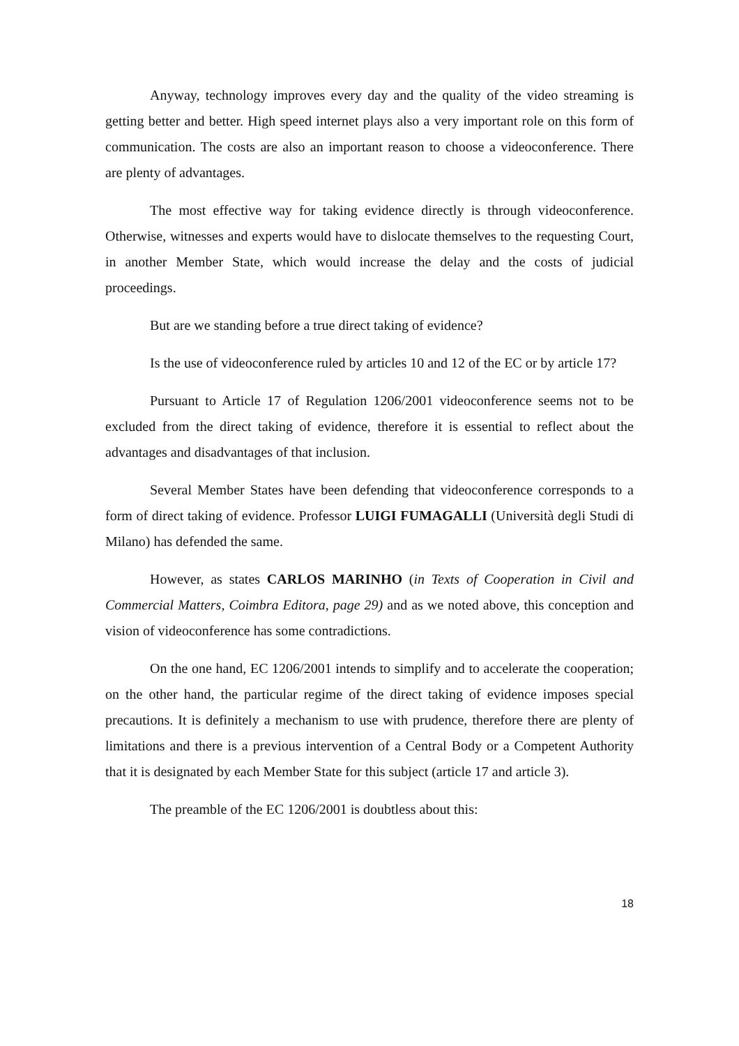Anyway, technology improves every day and the quality of the video streaming is getting better and better. High speed internet plays also a very important role on this form of communication. The costs are also an important reason to choose a videoconference. There are plenty of advantages.
The most effective way for taking evidence directly is through videoconference. Otherwise, witnesses and experts would have to dislocate themselves to the requesting Court, in another Member State, which would increase the delay and the costs of judicial proceedings.
But are we standing before a true direct taking of evidence?
Is the use of videoconference ruled by articles 10 and 12 of the EC or by article 17?
Pursuant to Article 17 of Regulation 1206/2001 videoconference seems not to be excluded from the direct taking of evidence, therefore it is essential to reflect about the advantages and disadvantages of that inclusion.
Several Member States have been defending that videoconference corresponds to a form of direct taking of evidence. Professor LUIGI FUMAGALLI (Università degli Studi di Milano) has defended the same.
However, as states CARLOS MARINHO (in Texts of Cooperation in Civil and Commercial Matters, Coimbra Editora, page 29) and as we noted above, this conception and vision of videoconference has some contradictions.
On the one hand, EC 1206/2001 intends to simplify and to accelerate the cooperation; on the other hand, the particular regime of the direct taking of evidence imposes special precautions. It is definitely a mechanism to use with prudence, therefore there are plenty of limitations and there is a previous intervention of a Central Body or a Competent Authority that it is designated by each Member State for this subject (article 17 and article 3).
The preamble of the EC 1206/2001 is doubtless about this:
18